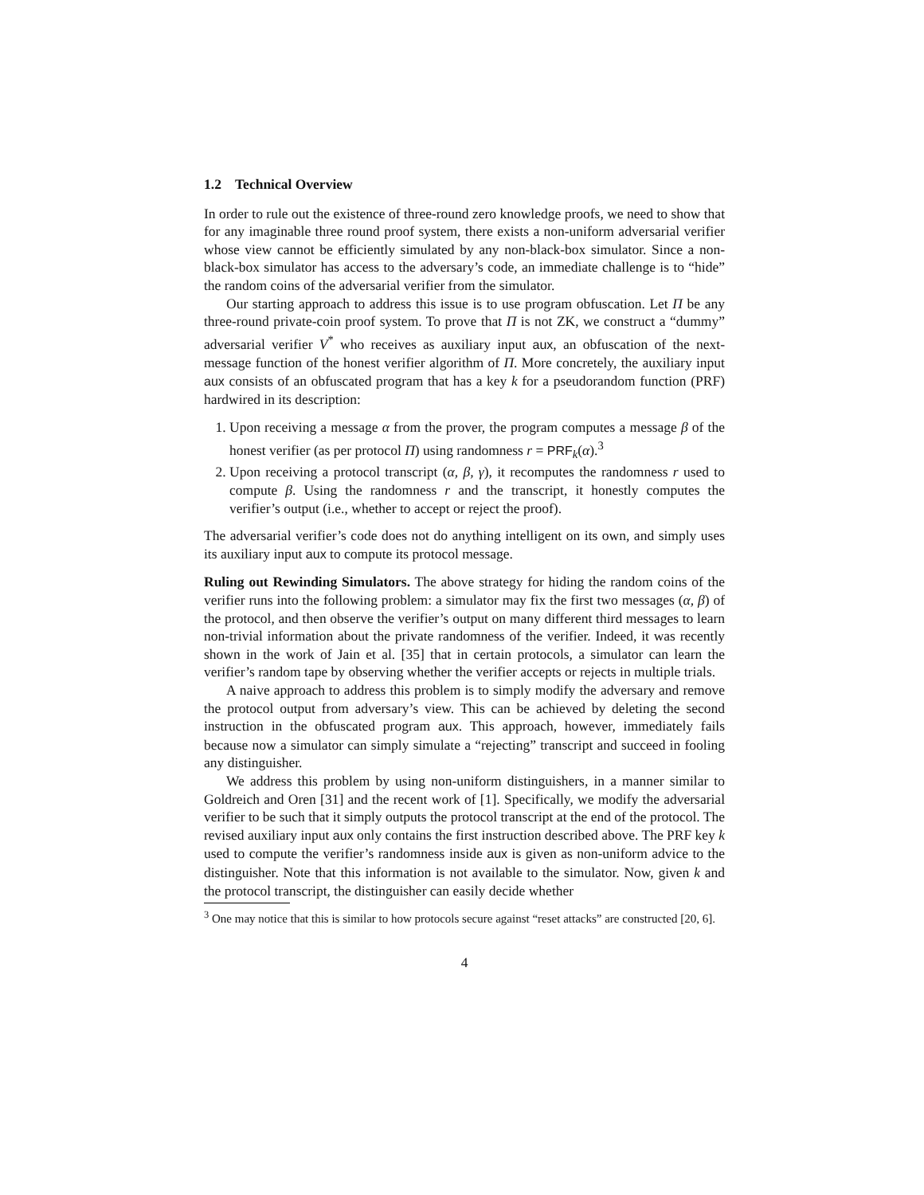1.2 Technical Overview
In order to rule out the existence of three-round zero knowledge proofs, we need to show that for any imaginable three round proof system, there exists a non-uniform adversarial verifier whose view cannot be efficiently simulated by any non-black-box simulator. Since a non-black-box simulator has access to the adversary’s code, an immediate challenge is to “hide” the random coins of the adversarial verifier from the simulator.
Our starting approach to address this issue is to use program obfuscation. Let Π be any three-round private-coin proof system. To prove that Π is not ZK, we construct a “dummy” adversarial verifier V<sup>*</sup> who receives as auxiliary input aux, an obfuscation of the next-message function of the honest verifier algorithm of Π. More concretely, the auxiliary input aux consists of an obfuscated program that has a key k for a pseudorandom function (PRF) hardwired in its description:
1. Upon receiving a message α from the prover, the program computes a message β of the honest verifier (as per protocol Π) using randomness r = PRF<sub>k</sub>(α).<sup>3</sup>
2. Upon receiving a protocol transcript (α, β, γ), it recomputes the randomness r used to compute β. Using the randomness r and the transcript, it honestly computes the verifier’s output (i.e., whether to accept or reject the proof).
The adversarial verifier’s code does not do anything intelligent on its own, and simply uses its auxiliary input aux to compute its protocol message.
Ruling out Rewinding Simulators. The above strategy for hiding the random coins of the verifier runs into the following problem: a simulator may fix the first two messages (α, β) of the protocol, and then observe the verifier’s output on many different third messages to learn non-trivial information about the private randomness of the verifier. Indeed, it was recently shown in the work of Jain et al. [35] that in certain protocols, a simulator can learn the verifier’s random tape by observing whether the verifier accepts or rejects in multiple trials.
A naive approach to address this problem is to simply modify the adversary and remove the protocol output from adversary’s view. This can be achieved by deleting the second instruction in the obfuscated program aux. This approach, however, immediately fails because now a simulator can simply simulate a “rejecting” transcript and succeed in fooling any distinguisher.
We address this problem by using non-uniform distinguishers, in a manner similar to Goldreich and Oren [31] and the recent work of [1]. Specifically, we modify the adversarial verifier to be such that it simply outputs the protocol transcript at the end of the protocol. The revised auxiliary input aux only contains the first instruction described above. The PRF key k used to compute the verifier’s randomness inside aux is given as non-uniform advice to the distinguisher. Note that this information is not available to the simulator. Now, given k and the protocol transcript, the distinguisher can easily decide whether
<sup>3</sup> One may notice that this is similar to how protocols secure against “reset attacks” are constructed [20, 6].
4